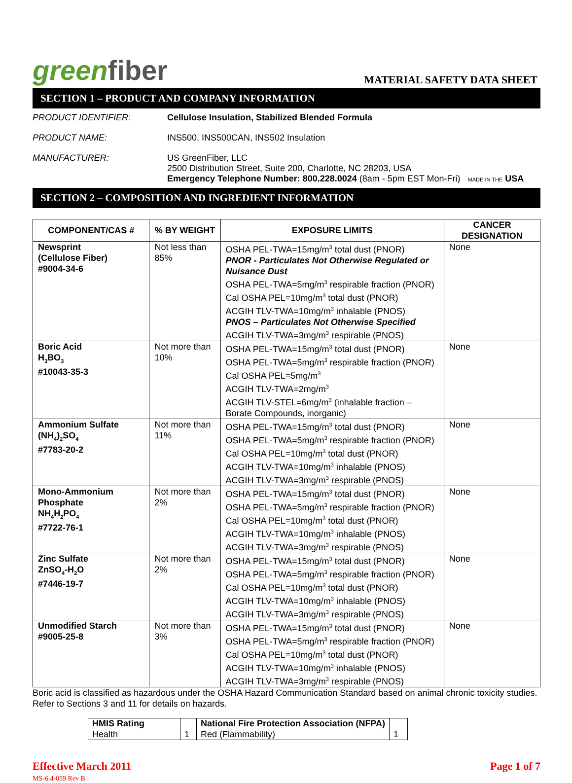greenfiber
MATERIAL SAFETY DATA SHEET
SECTION 1 – PRODUCT AND COMPANY INFORMATION
PRODUCT IDENTIFIER: Cellulose Insulation, Stabilized Blended Formula
PRODUCT NAME: INS500, INS500CAN, INS502 Insulation
MANUFACTURER: US GreenFiber, LLC
2500 Distribution Street, Suite 200, Charlotte, NC 28203, USA
Emergency Telephone Number: 800.228.0024 (8am - 5pm EST Mon-Fri) MADE IN THE USA
SECTION 2 – COMPOSITION AND INGREDIENT INFORMATION
| COMPONENT/CAS # | % BY WEIGHT | EXPOSURE LIMITS | CANCER DESIGNATION |
| --- | --- | --- | --- |
| Newsprint (Cellulose Fiber) #9004-34-6 | Not less than 85% | OSHA PEL-TWA=15mg/m<sup>3</sup> total dust (PNOR) PNOR - Particulates Not Otherwise Regulated or Nuisance Dust OSHA PEL-TWA=5mg/m<sup>3</sup> respirable fraction (PNOR) Cal OSHA PEL=10mg/m<sup>3</sup> total dust (PNOR) ACGIH TLV-TWA=10mg/m<sup>3</sup> inhalable (PNOS) PNOS – Particulates Not Otherwise Specified ACGIH TLV-TWA=3mg/m<sup>3</sup> respirable (PNOS) | None |
| Boric Acid H<sub>3</sub>BO<sub>3</sub> #10043-35-3 | Not more than 10% | OSHA PEL-TWA=15mg/m<sup>3</sup> total dust (PNOR) OSHA PEL-TWA=5mg/m<sup>3</sup> respirable fraction (PNOR) Cal OSHA PEL=5mg/m<sup>3</sup> ACGIH TLV-TWA=2mg/m<sup>3</sup> ACGIH TLV-STEL=6mg/m<sup>3</sup> (inhalable fraction – Borate Compounds, inorganic) | None |
| Ammonium Sulfate (NH<sub>4</sub>)<sub>2</sub>SO<sub>4</sub> #7783-20-2 | Not more than 11% | OSHA PEL-TWA=15mg/m<sup>3</sup> total dust (PNOR) OSHA PEL-TWA=5mg/m<sup>3</sup> respirable fraction (PNOR) Cal OSHA PEL=10mg/m<sup>3</sup> total dust (PNOR) ACGIH TLV-TWA=10mg/m<sup>3</sup> inhalable (PNOS) ACGIH TLV-TWA=3mg/m<sup>3</sup> respirable (PNOS) | None |
| Mono-Ammonium Phosphate NH<sub>4</sub>H<sub>2</sub>PO<sub>4</sub> #7722-76-1 | Not more than 2% | OSHA PEL-TWA=15mg/m<sup>3</sup> total dust (PNOR) OSHA PEL-TWA=5mg/m<sup>3</sup> respirable fraction (PNOR) Cal OSHA PEL=10mg/m<sup>3</sup> total dust (PNOR) ACGIH TLV-TWA=10mg/m<sup>3</sup> inhalable (PNOS) ACGIH TLV-TWA=3mg/m<sup>3</sup> respirable (PNOS) | None |
| Zinc Sulfate ZnSO<sub>4</sub>-H<sub>2</sub>O #7446-19-7 | Not more than 2% | OSHA PEL-TWA=15mg/m<sup>3</sup> total dust (PNOR) OSHA PEL-TWA=5mg/m<sup>3</sup> respirable fraction (PNOR) Cal OSHA PEL=10mg/m<sup>3</sup> total dust (PNOR) ACGIH TLV-TWA=10mg/m<sup>3</sup> inhalable (PNOS) ACGIH TLV-TWA=3mg/m<sup>3</sup> respirable (PNOS) | None |
| Unmodified Starch #9005-25-8 | Not more than 3% | OSHA PEL-TWA=15mg/m<sup>3</sup> total dust (PNOR) OSHA PEL-TWA=5mg/m<sup>3</sup> respirable fraction (PNOR) Cal OSHA PEL=10mg/m<sup>3</sup> total dust (PNOR) ACGIH TLV-TWA=10mg/m<sup>3</sup> inhalable (PNOS) ACGIH TLV-TWA=3mg/m<sup>3</sup> respirable (PNOS) | None |
Boric acid is classified as hazardous under the OSHA Hazard Communication Standard based on animal chronic toxicity studies. Refer to Sections 3 and 11 for details on hazards.
| HMIS Rating | | National Fire Protection Association (NFPA) | |
| Health | 1 | Red (Flammability) | 1 |
Effective March 2011
MS-6.4-059 Rev B
Page 1 of 7